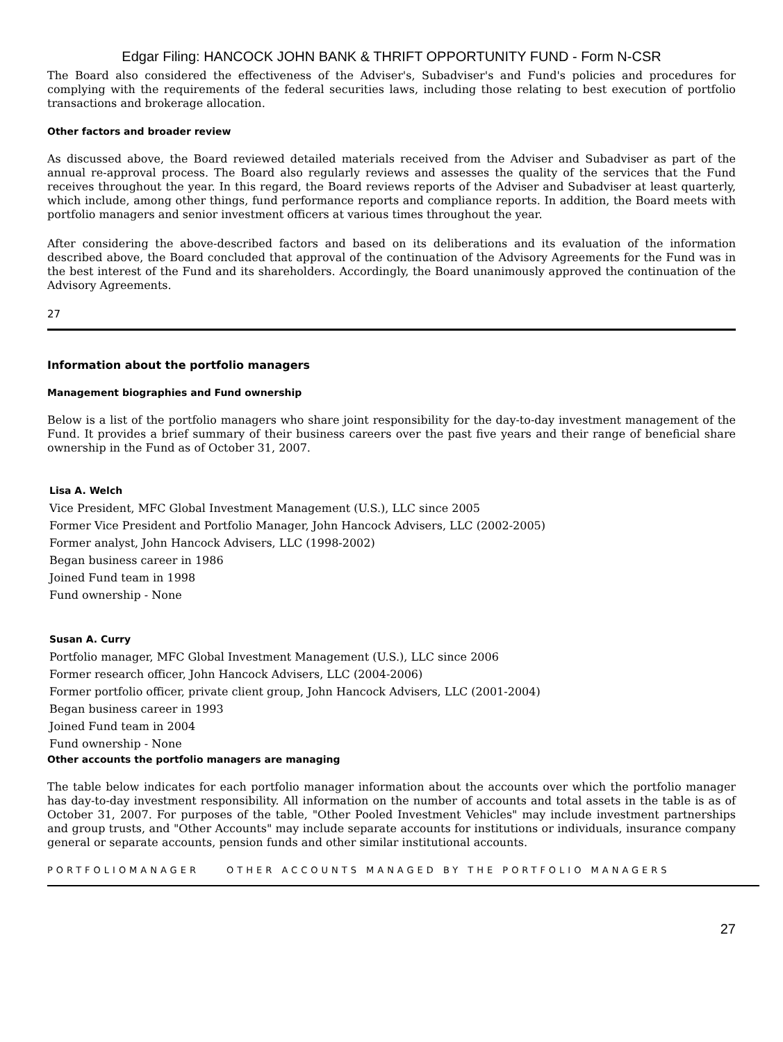Edgar Filing: HANCOCK JOHN BANK & THRIFT OPPORTUNITY FUND - Form N-CSR
The Board also considered the effectiveness of the Adviser's, Subadviser's and Fund's policies and procedures for complying with the requirements of the federal securities laws, including those relating to best execution of portfolio transactions and brokerage allocation.
Other factors and broader review
As discussed above, the Board reviewed detailed materials received from the Adviser and Subadviser as part of the annual re-approval process. The Board also regularly reviews and assesses the quality of the services that the Fund receives throughout the year. In this regard, the Board reviews reports of the Adviser and Subadviser at least quarterly, which include, among other things, fund performance reports and compliance reports. In addition, the Board meets with portfolio managers and senior investment officers at various times throughout the year.
After considering the above-described factors and based on its deliberations and its evaluation of the information described above, the Board concluded that approval of the continuation of the Advisory Agreements for the Fund was in the best interest of the Fund and its shareholders. Accordingly, the Board unanimously approved the continuation of the Advisory Agreements.
27
Information about the portfolio managers
Management biographies and Fund ownership
Below is a list of the portfolio managers who share joint responsibility for the day-to-day investment management of the Fund. It provides a brief summary of their business careers over the past five years and their range of beneficial share ownership in the Fund as of October 31, 2007.
Lisa A. Welch
Vice President, MFC Global Investment Management (U.S.), LLC since 2005
Former Vice President and Portfolio Manager, John Hancock Advisers, LLC (2002-2005)
Former analyst, John Hancock Advisers, LLC (1998-2002)
Began business career in 1986
Joined Fund team in 1998
Fund ownership - None
Susan A. Curry
Portfolio manager, MFC Global Investment Management (U.S.), LLC since 2006
Former research officer, John Hancock Advisers, LLC (2004-2006)
Former portfolio officer, private client group, John Hancock Advisers, LLC (2001-2004)
Began business career in 1993
Joined Fund team in 2004
Fund ownership - None
Other accounts the portfolio managers are managing
The table below indicates for each portfolio manager information about the accounts over which the portfolio manager has day-to-day investment responsibility. All information on the number of accounts and total assets in the table is as of October 31, 2007. For purposes of the table, "Other Pooled Investment Vehicles" may include investment partnerships and group trusts, and "Other Accounts" may include separate accounts for institutions or individuals, insurance company general or separate accounts, pension funds and other similar institutional accounts.
PORTFOLIOMANAGER OTHER ACCOUNTS MANAGED BY THE PORTFOLIO MANAGERS
27